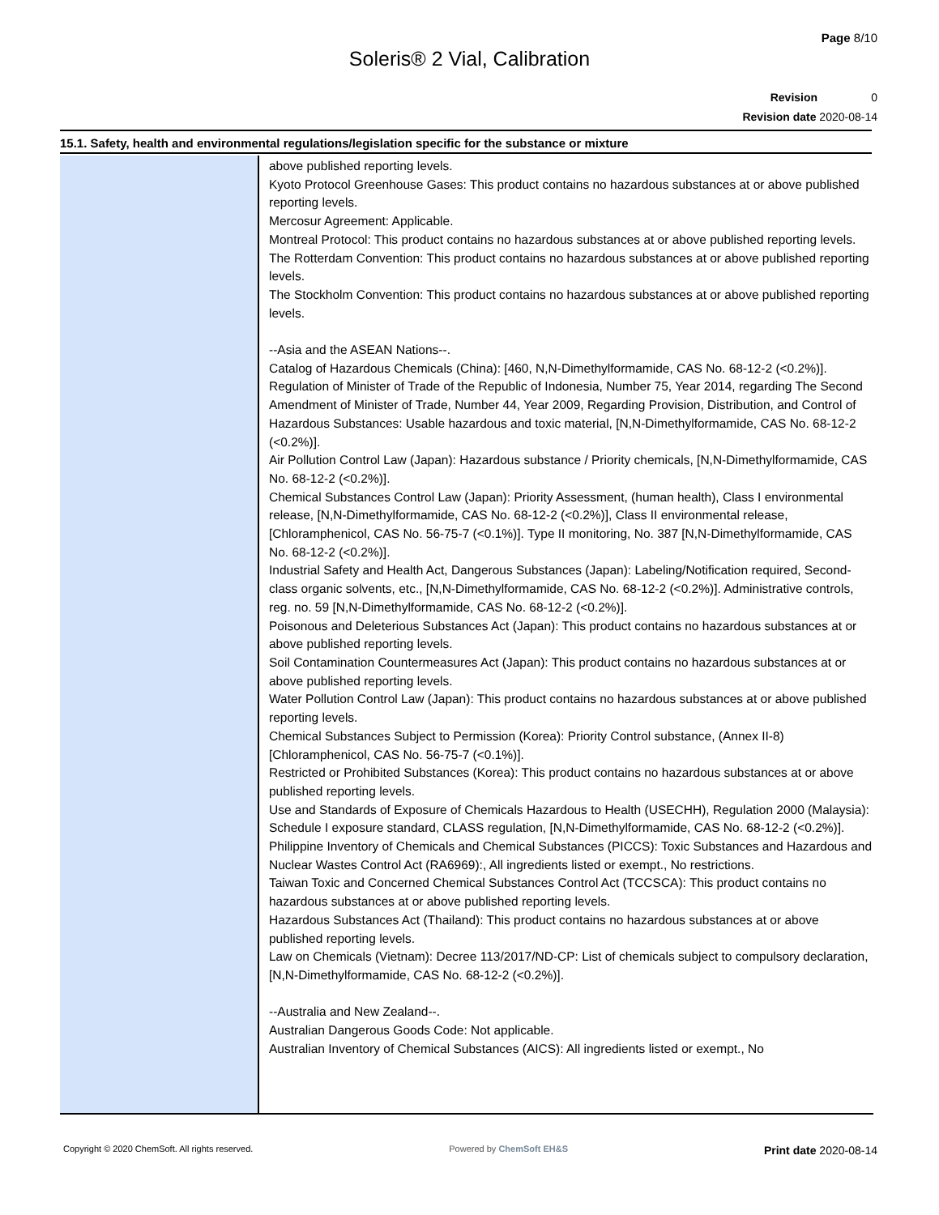Page 8/10
Soleris® 2 Vial, Calibration
Revision 0
Revision date 2020-08-14
15.1. Safety, health and environmental regulations/legislation specific for the substance or mixture
above published reporting levels.
Kyoto Protocol Greenhouse Gases: This product contains no hazardous substances at or above published reporting levels.
Mercosur Agreement: Applicable.
Montreal Protocol: This product contains no hazardous substances at or above published reporting levels.
The Rotterdam Convention: This product contains no hazardous substances at or above published reporting levels.
The Stockholm Convention: This product contains no hazardous substances at or above published reporting levels.
--Asia and the ASEAN Nations--.
Catalog of Hazardous Chemicals (China): [460, N,N-Dimethylformamide, CAS No. 68-12-2 (<0.2%)].
Regulation of Minister of Trade of the Republic of Indonesia, Number 75, Year 2014, regarding The Second Amendment of Minister of Trade, Number 44, Year 2009, Regarding Provision, Distribution, and Control of Hazardous Substances: Usable hazardous and toxic material, [N,N-Dimethylformamide, CAS No. 68-12-2 (<0.2%)].
Air Pollution Control Law (Japan): Hazardous substance / Priority chemicals, [N,N-Dimethylformamide, CAS No. 68-12-2 (<0.2%)].
Chemical Substances Control Law (Japan): Priority Assessment, (human health), Class I environmental release, [N,N-Dimethylformamide, CAS No. 68-12-2 (<0.2%)], Class II environmental release, [Chloramphenicol, CAS No. 56-75-7 (<0.1%)]. Type II monitoring, No. 387 [N,N-Dimethylformamide, CAS No. 68-12-2 (<0.2%)].
Industrial Safety and Health Act, Dangerous Substances (Japan): Labeling/Notification required, Second-class organic solvents, etc., [N,N-Dimethylformamide, CAS No. 68-12-2 (<0.2%)]. Administrative controls, reg. no. 59 [N,N-Dimethylformamide, CAS No. 68-12-2 (<0.2%)].
Poisonous and Deleterious Substances Act (Japan): This product contains no hazardous substances at or above published reporting levels.
Soil Contamination Countermeasures Act (Japan): This product contains no hazardous substances at or above published reporting levels.
Water Pollution Control Law (Japan): This product contains no hazardous substances at or above published reporting levels.
Chemical Substances Subject to Permission (Korea): Priority Control substance, (Annex II-8) [Chloramphenicol, CAS No. 56-75-7 (<0.1%)].
Restricted or Prohibited Substances (Korea): This product contains no hazardous substances at or above published reporting levels.
Use and Standards of Exposure of Chemicals Hazardous to Health (USECHH), Regulation 2000 (Malaysia): Schedule I exposure standard, CLASS regulation, [N,N-Dimethylformamide, CAS No. 68-12-2 (<0.2%)].
Philippine Inventory of Chemicals and Chemical Substances (PICCS): Toxic Substances and Hazardous and Nuclear Wastes Control Act (RA6969):, All ingredients listed or exempt., No restrictions.
Taiwan Toxic and Concerned Chemical Substances Control Act (TCCSCA): This product contains no hazardous substances at or above published reporting levels.
Hazardous Substances Act (Thailand): This product contains no hazardous substances at or above published reporting levels.
Law on Chemicals (Vietnam): Decree 113/2017/ND-CP: List of chemicals subject to compulsory declaration, [N,N-Dimethylformamide, CAS No. 68-12-2 (<0.2%)].
--Australia and New Zealand--.
Australian Dangerous Goods Code: Not applicable.
Australian Inventory of Chemical Substances (AICS): All ingredients listed or exempt., No
Copyright © 2020 ChemSoft. All rights reserved. Powered by ChemSoft EH&S Print date 2020-08-14